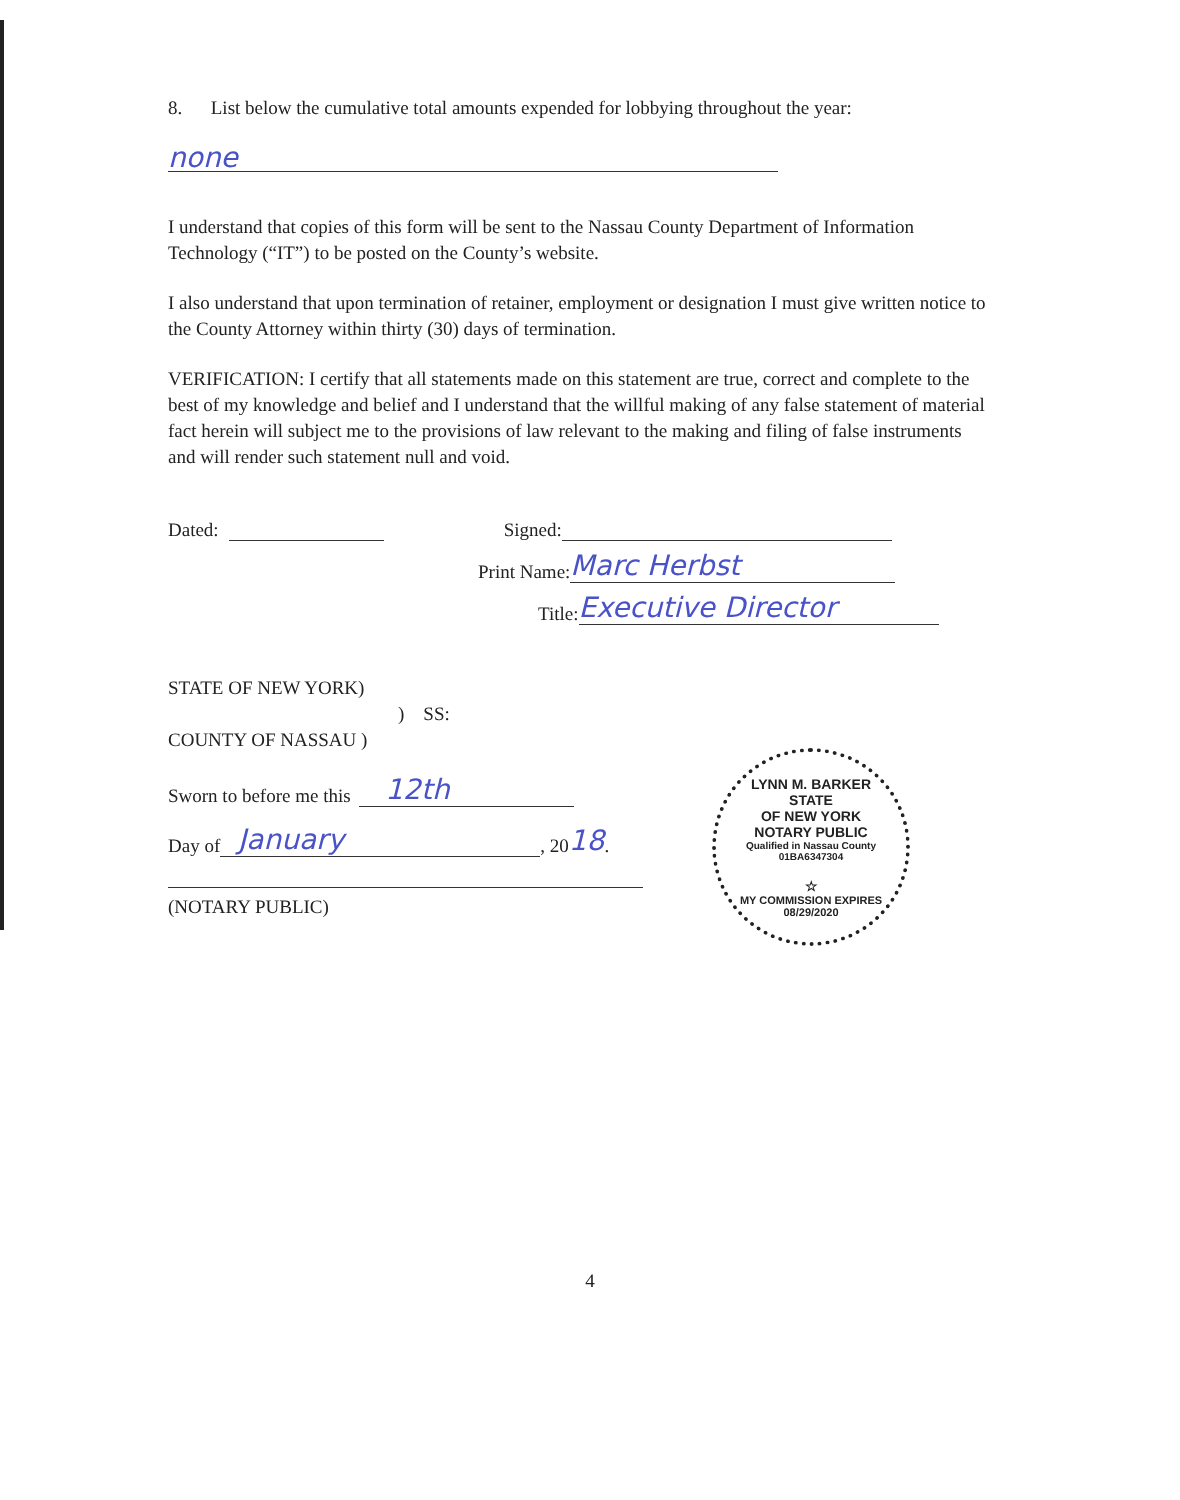8. List below the cumulative total amounts expended for lobbying throughout the year:
none
I understand that copies of this form will be sent to the Nassau County Department of Information Technology (“IT”) to be posted on the County’s website.
I also understand that upon termination of retainer, employment or designation I must give written notice to the County Attorney within thirty (30) days of termination.
VERIFICATION: I certify that all statements made on this statement are true, correct and complete to the best of my knowledge and belief and I understand that the willful making of any false statement of material fact herein will subject me to the provisions of law relevant to the making and filing of false instruments and will render such statement null and void.
Dated: Signed:
Print Name: Marc Herbst
Title: Executive Director
STATE OF NEW YORK)
) SS:
COUNTY OF NASSAU )
Sworn to before me this 12th
Day of January, 20 18.
(NOTARY PUBLIC)
LYNN M. BARKER
STATE
OF NEW YORK
NOTARY PUBLIC
Qualified in Nassau County
01BA6347304
☆
MY COMMISSION EXPIRES 08/29/2020
4